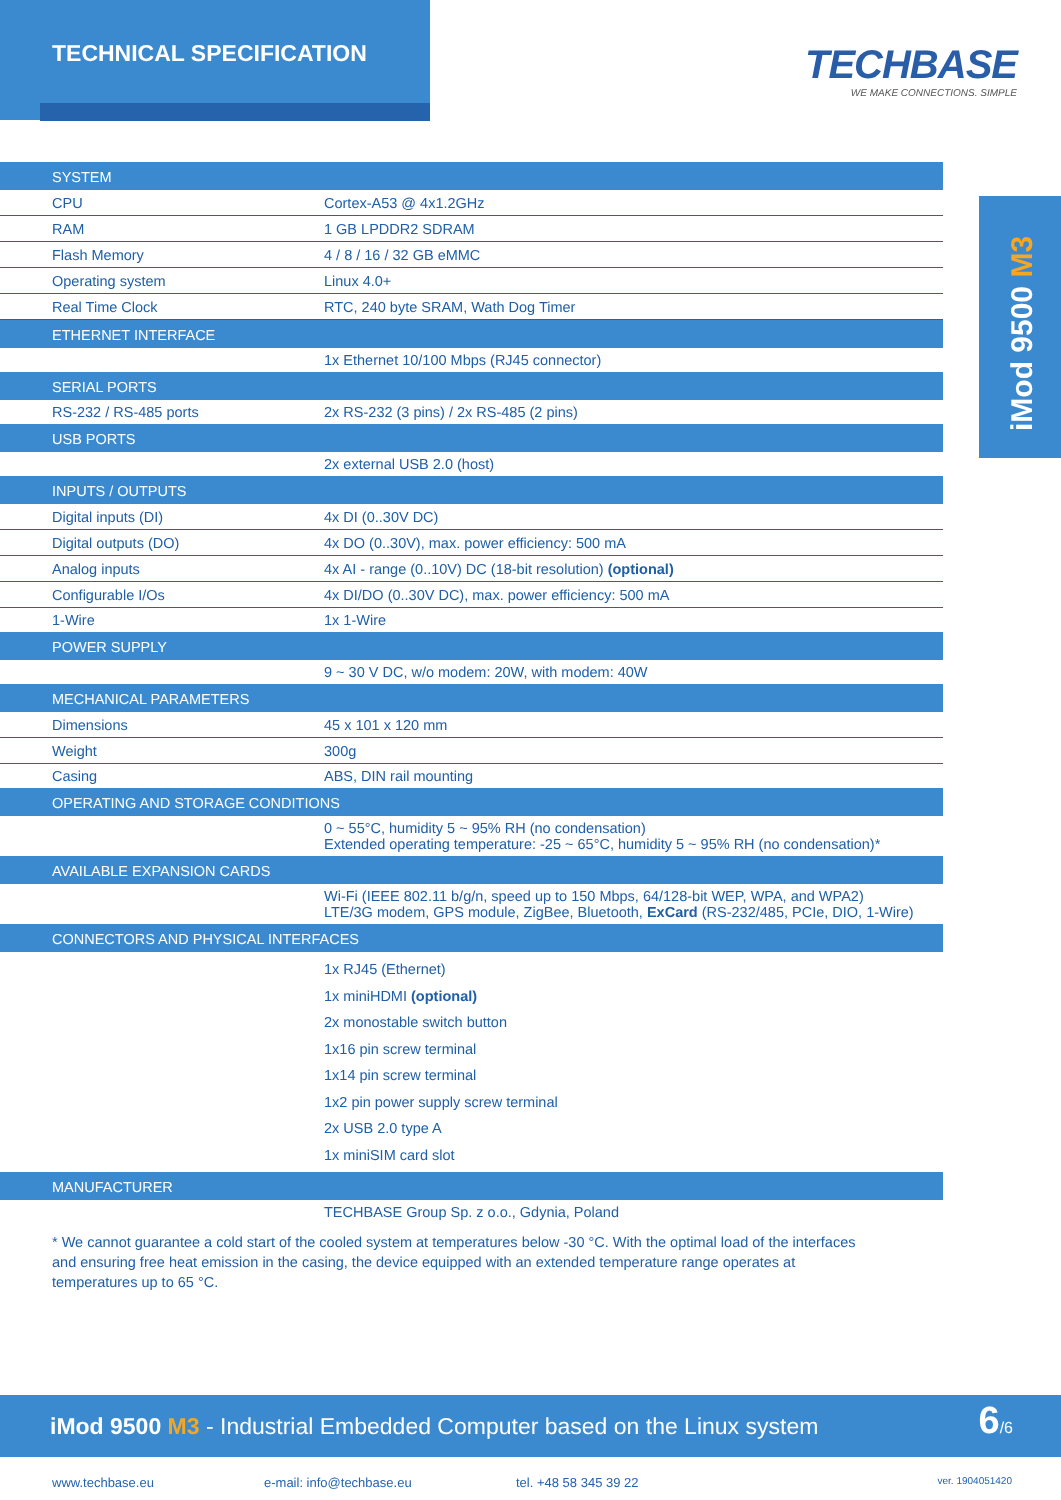TECHNICAL SPECIFICATION
TECHBASE
WE MAKE CONNECTIONS. SIMPLE
iMod 9500 M3
| SYSTEM | |
| CPU | Cortex-A53 @ 4x1.2GHz |
| RAM | 1 GB LPDDR2 SDRAM |
| Flash Memory | 4 / 8 / 16 / 32 GB eMMC |
| Operating system | Linux 4.0+ |
| Real Time Clock | RTC, 240 byte SRAM, Wath Dog Timer |
| ETHERNET INTERFACE | |
| | 1x Ethernet 10/100 Mbps (RJ45 connector) |
| SERIAL PORTS | |
| RS-232 / RS-485 ports | 2x RS-232 (3 pins) / 2x RS-485 (2 pins) |
| USB PORTS | |
| | 2x external USB 2.0 (host) |
| INPUTS / OUTPUTS | |
| Digital inputs (DI) | 4x DI (0..30V DC) |
| Digital outputs (DO) | 4x DO (0..30V), max. power efficiency: 500 mA |
| Analog inputs | 4x AI - range (0..10V) DC (18-bit resolution) (optional) |
| Configurable I/Os | 4x DI/DO (0..30V DC), max. power efficiency: 500 mA |
| 1-Wire | 1x 1-Wire |
| POWER SUPPLY | |
| | 9 ~ 30 V DC, w/o modem: 20W, with modem: 40W |
| MECHANICAL PARAMETERS | |
| Dimensions | 45 x 101 x 120 mm |
| Weight | 300g |
| Casing | ABS, DIN rail mounting |
| OPERATING AND STORAGE CONDITIONS | |
| | 0 ~ 55°C, humidity 5 ~ 95% RH (no condensation) Extended operating temperature: -25 ~ 65°C, humidity 5 ~ 95% RH (no condensation)* |
| AVAILABLE EXPANSION CARDS | |
| | Wi-Fi (IEEE 802.11 b/g/n, speed up to 150 Mbps, 64/128-bit WEP, WPA, and WPA2) LTE/3G modem, GPS module, ZigBee, Bluetooth, ExCard (RS-232/485, PCIe, DIO, 1-Wire) |
| CONNECTORS AND PHYSICAL INTERFACES | |
| | 1x RJ45 (Ethernet) 1x miniHDMI (optional) 2x monostable switch button 1x16 pin screw terminal 1x14 pin screw terminal 1x2 pin power supply screw terminal 2x USB 2.0 type A 1x miniSIM card slot |
| MANUFACTURER | |
| | TECHBASE Group Sp. z o.o., Gdynia, Poland |
* We cannot guarantee a cold start of the cooled system at temperatures below -30 °C. With the optimal load of the interfaces and ensuring free heat emission in the casing, the device equipped with an extended temperature range operates at temperatures up to 65 °C.
iMod 9500 M3 - Industrial Embedded Computer based on the Linux system
6/6
www.techbase.eu e-mail: info@techbase.eu tel. +48 58 345 39 22 ver. 1904051420